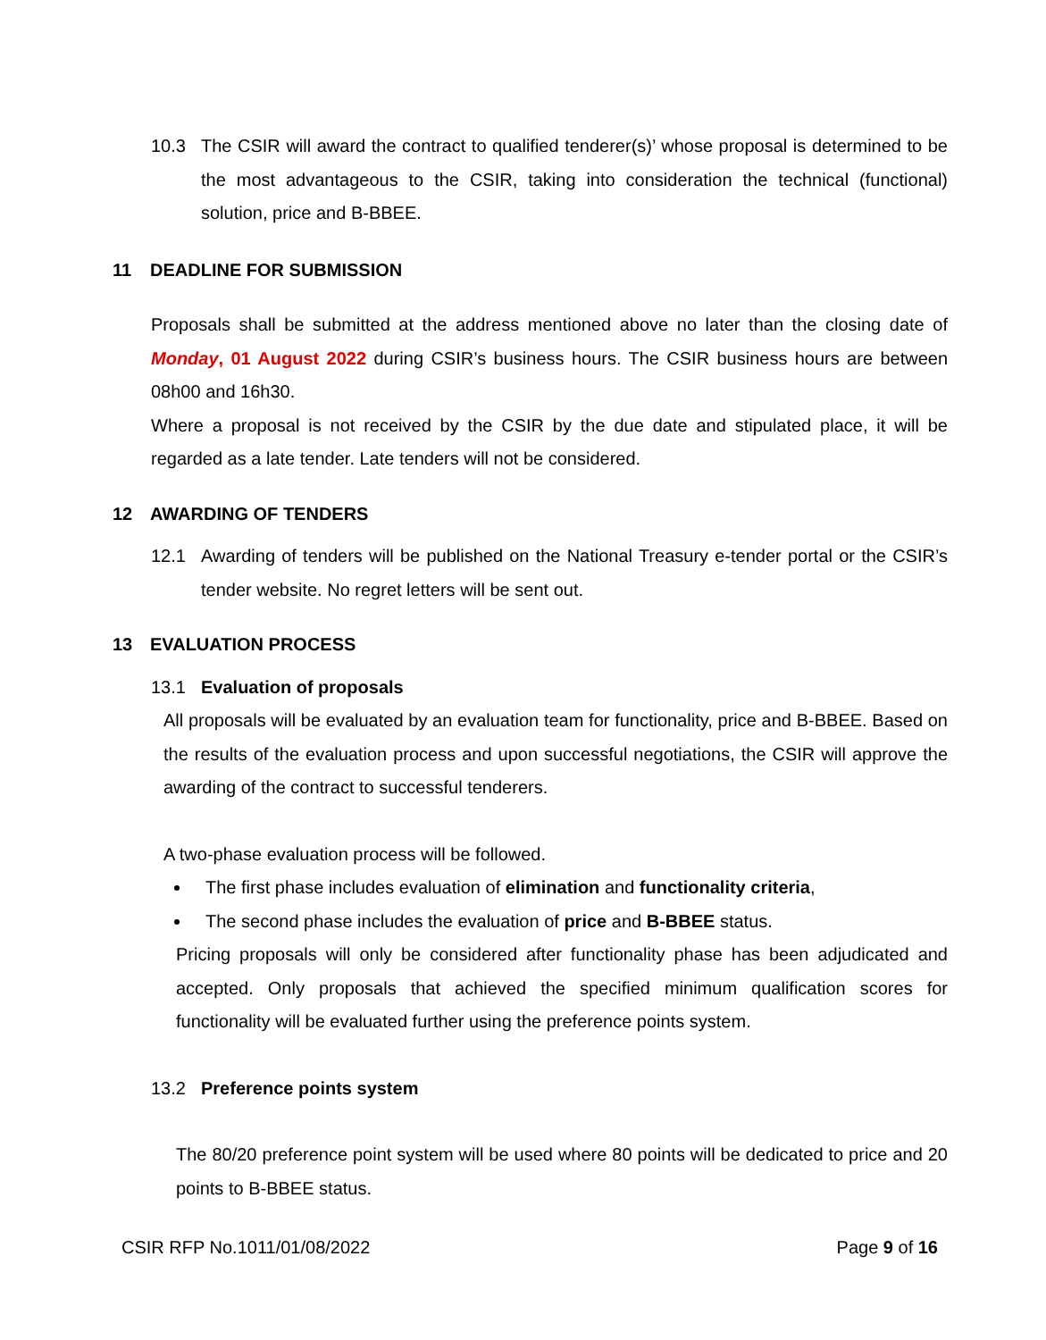10.3 The CSIR will award the contract to qualified tenderer(s)’ whose proposal is determined to be the most advantageous to the CSIR, taking into consideration the technical (functional) solution, price and B-BBEE.
11 DEADLINE FOR SUBMISSION
Proposals shall be submitted at the address mentioned above no later than the closing date of Monday, 01 August 2022 during CSIR’s business hours. The CSIR business hours are between 08h00 and 16h30.
Where a proposal is not received by the CSIR by the due date and stipulated place, it will be regarded as a late tender. Late tenders will not be considered.
12 AWARDING OF TENDERS
12.1 Awarding of tenders will be published on the National Treasury e-tender portal or the CSIR’s tender website. No regret letters will be sent out.
13 EVALUATION PROCESS
13.1 Evaluation of proposals
All proposals will be evaluated by an evaluation team for functionality, price and B-BBEE. Based on the results of the evaluation process and upon successful negotiations, the CSIR will approve the awarding of the contract to successful tenderers.
A two-phase evaluation process will be followed.
The first phase includes evaluation of elimination and functionality criteria,
The second phase includes the evaluation of price and B-BBEE status.
Pricing proposals will only be considered after functionality phase has been adjudicated and accepted. Only proposals that achieved the specified minimum qualification scores for functionality will be evaluated further using the preference points system.
13.2 Preference points system
The 80/20 preference point system will be used where 80 points will be dedicated to price and 20 points to B-BBEE status.
CSIR RFP No.1011/01/08/2022 Page 9 of 16